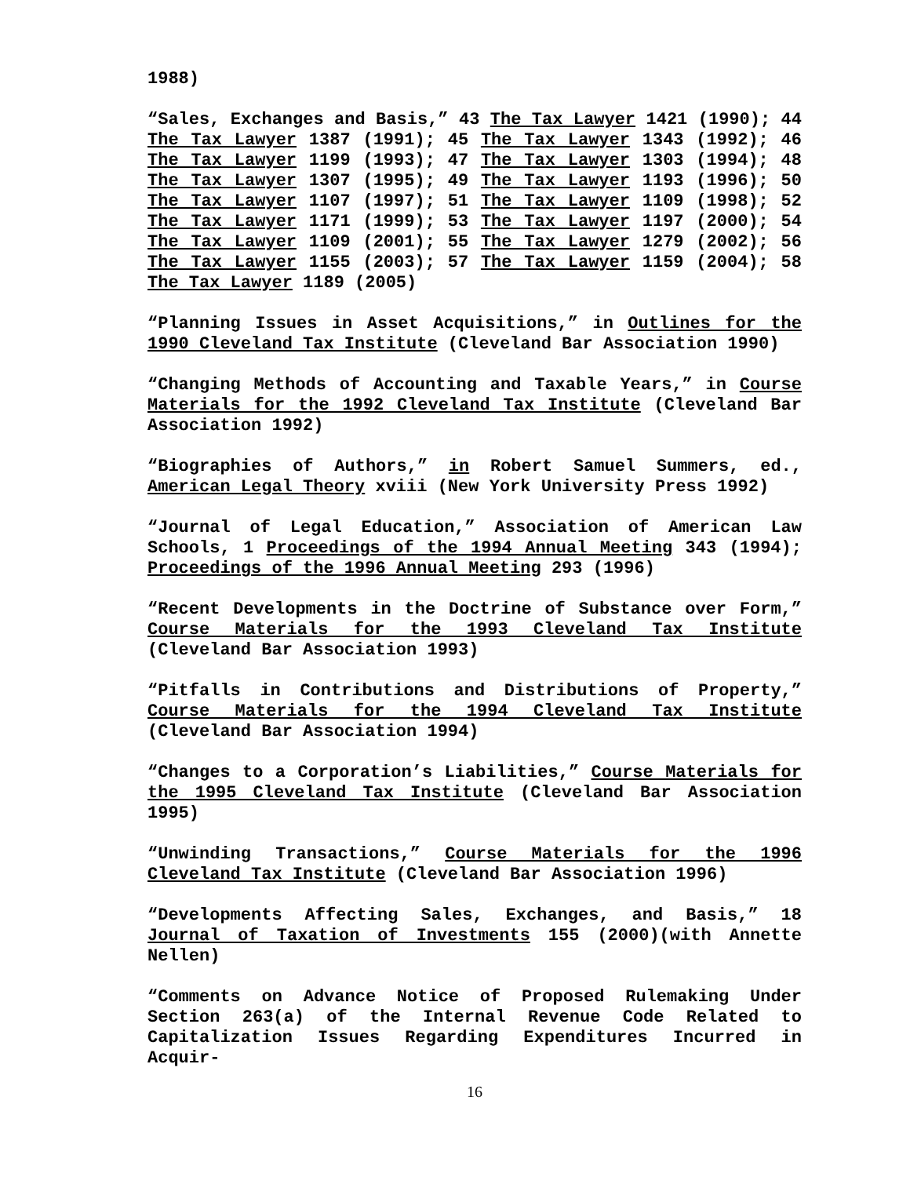1988)
“Sales, Exchanges and Basis,” 43 The Tax Lawyer 1421 (1990); 44 The Tax Lawyer 1387 (1991); 45 The Tax Lawyer 1343 (1992); 46 The Tax Lawyer 1199 (1993); 47 The Tax Lawyer 1303 (1994); 48 The Tax Lawyer 1307 (1995); 49 The Tax Lawyer 1193 (1996); 50 The Tax Lawyer 1107 (1997); 51 The Tax Lawyer 1109 (1998); 52 The Tax Lawyer 1171 (1999); 53 The Tax Lawyer 1197 (2000); 54 The Tax Lawyer 1109 (2001); 55 The Tax Lawyer 1279 (2002); 56 The Tax Lawyer 1155 (2003); 57 The Tax Lawyer 1159 (2004); 58 The Tax Lawyer 1189 (2005)
“Planning Issues in Asset Acquisitions,” in Outlines for the 1990 Cleveland Tax Institute (Cleveland Bar Association 1990)
“Changing Methods of Accounting and Taxable Years,” in Course Materials for the 1992 Cleveland Tax Institute (Cleveland Bar Association 1992)
“Biographies of Authors,” in Robert Samuel Summers, ed., American Legal Theory xviii (New York University Press 1992)
“Journal of Legal Education,” Association of American Law Schools, 1 Proceedings of the 1994 Annual Meeting 343 (1994); Proceedings of the 1996 Annual Meeting 293 (1996)
“Recent Developments in the Doctrine of Substance over Form,” Course Materials for the 1993 Cleveland Tax Institute (Cleveland Bar Association 1993)
“Pitfalls in Contributions and Distributions of Property,” Course Materials for the 1994 Cleveland Tax Institute (Cleveland Bar Association 1994)
“Changes to a Corporation’s Liabilities,” Course Materials for the 1995 Cleveland Tax Institute (Cleveland Bar Association 1995)
“Unwinding Transactions,” Course Materials for the 1996 Cleveland Tax Institute (Cleveland Bar Association 1996)
“Developments Affecting Sales, Exchanges, and Basis,” 18 Journal of Taxation of Investments 155 (2000)(with Annette Nellen)
“Comments on Advance Notice of Proposed Rulemaking Under Section 263(a) of the Internal Revenue Code Related to Capitalization Issues Regarding Expenditures Incurred in Acquir-
16